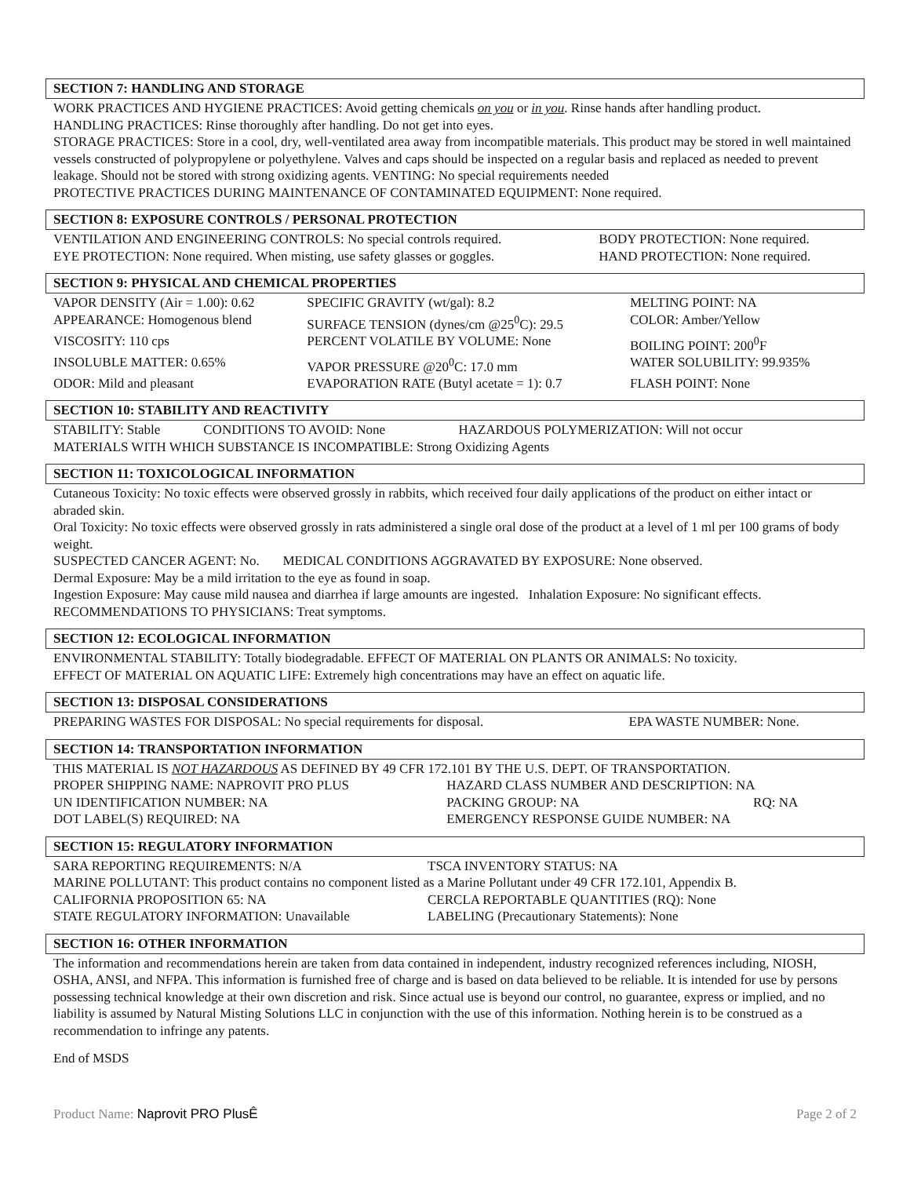SECTION 7: HANDLING AND STORAGE
WORK PRACTICES AND HYGIENE PRACTICES: Avoid getting chemicals on you or in you. Rinse hands after handling product.
HANDLING PRACTICES: Rinse thoroughly after handling. Do not get into eyes.
STORAGE PRACTICES: Store in a cool, dry, well-ventilated area away from incompatible materials. This product may be stored in well maintained vessels constructed of polypropylene or polyethylene. Valves and caps should be inspected on a regular basis and replaced as needed to prevent leakage. Should not be stored with strong oxidizing agents. VENTING: No special requirements needed
PROTECTIVE PRACTICES DURING MAINTENANCE OF CONTAMINATED EQUIPMENT: None required.
SECTION 8: EXPOSURE CONTROLS / PERSONAL PROTECTION
| VENTILATION AND ENGINEERING CONTROLS: No special controls required. | BODY PROTECTION: None required. |
| EYE PROTECTION: None required. When misting, use safety glasses or goggles. | HAND PROTECTION: None required. |
SECTION 9: PHYSICAL AND CHEMICAL PROPERTIES
| VAPOR DENSITY (Air = 1.00): 0.62 | SPECIFIC GRAVITY (wt/gal): 8.2 | MELTING POINT: NA |
| APPEARANCE: Homogenous blend | SURFACE TENSION (dynes/cm @25<sup>0</sup>C): 29.5 | COLOR: Amber/Yellow |
| VISCOSITY: 110 cps | PERCENT VOLATILE BY VOLUME: None | BOILING POINT: 200<sup>0</sup>F |
| INSOLUBLE MATTER: 0.65% | VAPOR PRESSURE @20<sup>0</sup>C: 17.0 mm | WATER SOLUBILITY: 99.935% |
| ODOR: Mild and pleasant | EVAPORATION RATE (Butyl acetate = 1): 0.7 | FLASH POINT: None |
SECTION 10: STABILITY AND REACTIVITY
| STABILITY: Stable | CONDITIONS TO AVOID: None | HAZARDOUS POLYMERIZATION: Will not occur |
MATERIALS WITH WHICH SUBSTANCE IS INCOMPATIBLE: Strong Oxidizing Agents
SECTION 11: TOXICOLOGICAL INFORMATION
Cutaneous Toxicity: No toxic effects were observed grossly in rabbits, which received four daily applications of the product on either intact or abraded skin.
Oral Toxicity: No toxic effects were observed grossly in rats administered a single oral dose of the product at a level of 1 ml per 100 grams of body weight.
SUSPECTED CANCER AGENT: No. MEDICAL CONDITIONS AGGRAVATED BY EXPOSURE: None observed.
Dermal Exposure: May be a mild irritation to the eye as found in soap.
Ingestion Exposure: May cause mild nausea and diarrhea if large amounts are ingested. Inhalation Exposure: No significant effects.
RECOMMENDATIONS TO PHYSICIANS: Treat symptoms.
SECTION 12: ECOLOGICAL INFORMATION
ENVIRONMENTAL STABILITY: Totally biodegradable. EFFECT OF MATERIAL ON PLANTS OR ANIMALS: No toxicity.
EFFECT OF MATERIAL ON AQUATIC LIFE: Extremely high concentrations may have an effect on aquatic life.
SECTION 13: DISPOSAL CONSIDERATIONS
| PREPARING WASTES FOR DISPOSAL: No special requirements for disposal. | EPA WASTE NUMBER: None. |
SECTION 14: TRANSPORTATION INFORMATION
THIS MATERIAL IS NOT HAZARDOUS AS DEFINED BY 49 CFR 172.101 BY THE U.S. DEPT. OF TRANSPORTATION.
| PROPER SHIPPING NAME: NAPROVIT PRO PLUS | HAZARD CLASS NUMBER AND DESCRIPTION: NA | |
| UN IDENTIFICATION NUMBER: NA | PACKING GROUP: NA | RQ: NA |
| DOT LABEL(S) REQUIRED: NA | EMERGENCY RESPONSE GUIDE NUMBER: NA | |
SECTION 15: REGULATORY INFORMATION
| SARA REPORTING REQUIREMENTS: N/A | TSCA INVENTORY STATUS: NA |
MARINE POLLUTANT: This product contains no component listed as a Marine Pollutant under 49 CFR 172.101, Appendix B.
| CALIFORNIA PROPOSITION 65: NA | CERCLA REPORTABLE QUANTITIES (RQ): None |
| STATE REGULATORY INFORMATION: Unavailable | LABELING (Precautionary Statements): None |
SECTION 16: OTHER INFORMATION
The information and recommendations herein are taken from data contained in independent, industry recognized references including, NIOSH, OSHA, ANSI, and NFPA. This information is furnished free of charge and is based on data believed to be reliable. It is intended for use by persons possessing technical knowledge at their own discretion and risk. Since actual use is beyond our control, no guarantee, express or implied, and no liability is assumed by Natural Misting Solutions LLC in conjunction with the use of this information. Nothing herein is to be construed as a recommendation to infringe any patents.
End of MSDS
Product Name: Naprovit PRO PlusÊ Page 2 of 2